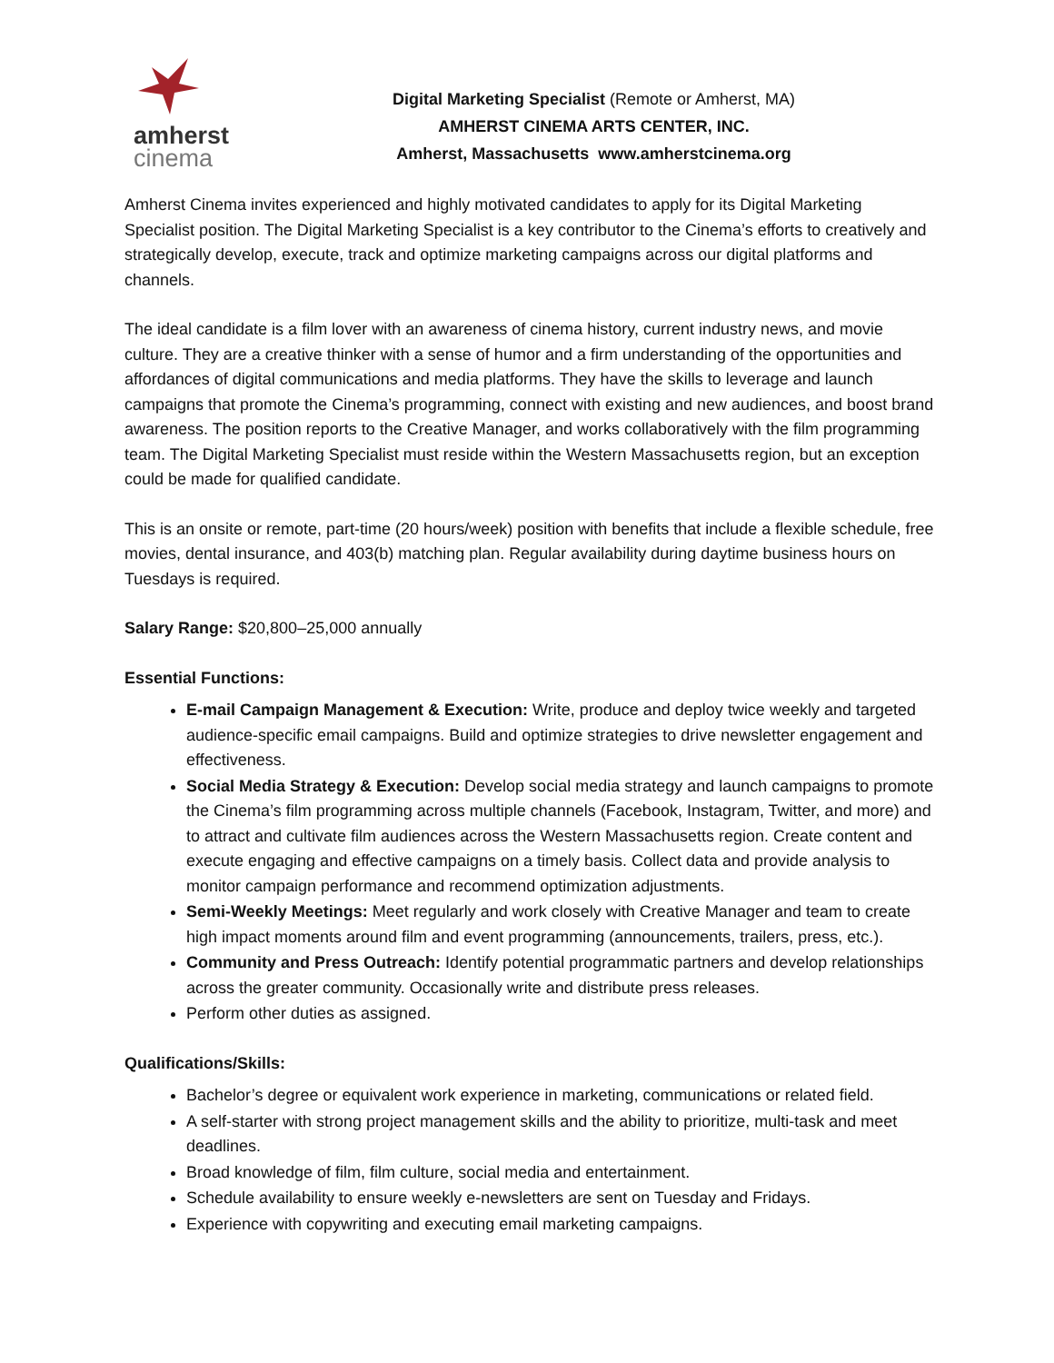amherst
cinema
Digital Marketing Specialist (Remote or Amherst, MA)
AMHERST CINEMA ARTS CENTER, INC.
Amherst, Massachusetts www.amherstcinema.org
Amherst Cinema invites experienced and highly motivated candidates to apply for its Digital Marketing Specialist position. The Digital Marketing Specialist is a key contributor to the Cinema’s efforts to creatively and strategically develop, execute, track and optimize marketing campaigns across our digital platforms and channels.
The ideal candidate is a film lover with an awareness of cinema history, current industry news, and movie culture. They are a creative thinker with a sense of humor and a firm understanding of the opportunities and affordances of digital communications and media platforms. They have the skills to leverage and launch campaigns that promote the Cinema’s programming, connect with existing and new audiences, and boost brand awareness. The position reports to the Creative Manager, and works collaboratively with the film programming team. The Digital Marketing Specialist must reside within the Western Massachusetts region, but an exception could be made for qualified candidate.
This is an onsite or remote, part-time (20 hours/week) position with benefits that include a flexible schedule, free movies, dental insurance, and 403(b) matching plan. Regular availability during daytime business hours on Tuesdays is required.
Salary Range: $20,800–25,000 annually
Essential Functions:
E-mail Campaign Management & Execution: Write, produce and deploy twice weekly and targeted audience-specific email campaigns. Build and optimize strategies to drive newsletter engagement and effectiveness.
Social Media Strategy & Execution: Develop social media strategy and launch campaigns to promote the Cinema’s film programming across multiple channels (Facebook, Instagram, Twitter, and more) and to attract and cultivate film audiences across the Western Massachusetts region. Create content and execute engaging and effective campaigns on a timely basis. Collect data and provide analysis to monitor campaign performance and recommend optimization adjustments.
Semi-Weekly Meetings: Meet regularly and work closely with Creative Manager and team to create high impact moments around film and event programming (announcements, trailers, press, etc.).
Community and Press Outreach: Identify potential programmatic partners and develop relationships across the greater community. Occasionally write and distribute press releases.
Perform other duties as assigned.
Qualifications/Skills:
Bachelor’s degree or equivalent work experience in marketing, communications or related field.
A self-starter with strong project management skills and the ability to prioritize, multi-task and meet deadlines.
Broad knowledge of film, film culture, social media and entertainment.
Schedule availability to ensure weekly e-newsletters are sent on Tuesday and Fridays.
Experience with copywriting and executing email marketing campaigns.